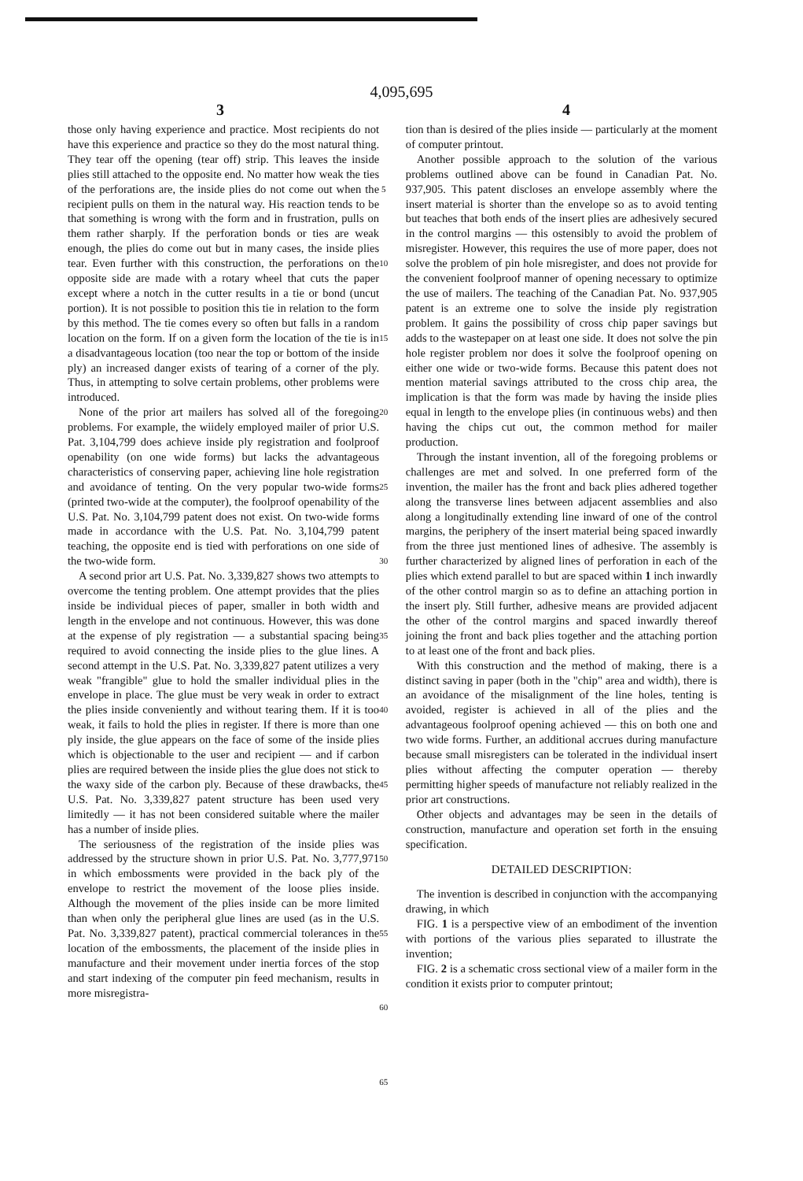4,095,695
3 4
those only having experience and practice. Most recipients do not have this experience and practice so they do the most natural thing. They tear off the opening (tear off) strip. This leaves the inside plies still attached to the opposite end. No matter how weak the ties of the perforations are, the inside plies do not come out when the recipient pulls on them in the natural way. His reaction tends to be that something is wrong with the form and in frustration, pulls on them rather sharply. If the perforation bonds or ties are weak enough, the plies do come out but in many cases, the inside plies tear. Even further with this construction, the perforations on the opposite side are made with a rotary wheel that cuts the paper except where a notch in the cutter results in a tie or bond (uncut portion). It is not possible to position this tie in relation to the form by this method. The tie comes every so often but falls in a random location on the form. If on a given form the location of the tie is in a disadvantageous location (too near the top or bottom of the inside ply) an increased danger exists of tearing of a corner of the ply. Thus, in attempting to solve certain problems, other problems were introduced.
None of the prior art mailers has solved all of the foregoing problems. For example, the wiidely employed mailer of prior U.S. Pat. 3,104,799 does achieve inside ply registration and foolproof openability (on one wide forms) but lacks the advantageous characteristics of conserving paper, achieving line hole registration and avoidance of tenting. On the very popular two-wide forms (printed two-wide at the computer), the foolproof openability of the U.S. Pat. No. 3,104,799 patent does not exist. On two-wide forms made in accordance with the U.S. Pat. No. 3,104,799 patent teaching, the opposite end is tied with perforations on one side of the two-wide form.
A second prior art U.S. Pat. No. 3,339,827 shows two attempts to overcome the tenting problem. One attempt provides that the plies inside be individual pieces of paper, smaller in both width and length in the envelope and not continuous. However, this was done at the expense of ply registration — a substantial spacing being required to avoid connecting the inside plies to the glue lines. A second attempt in the U.S. Pat. No. 3,339,827 patent utilizes a very weak "frangible" glue to hold the smaller individual plies in the envelope in place. The glue must be very weak in order to extract the plies inside conveniently and without tearing them. If it is too weak, it fails to hold the plies in register. If there is more than one ply inside, the glue appears on the face of some of the inside plies which is objectionable to the user and recipient — and if carbon plies are required between the inside plies the glue does not stick to the waxy side of the carbon ply. Because of these drawbacks, the U.S. Pat. No. 3,339,827 patent structure has been used very limitedly — it has not been considered suitable where the mailer has a number of inside plies.
The seriousness of the registration of the inside plies was addressed by the structure shown in prior U.S. Pat. No. 3,777,971 in which embossments were provided in the back ply of the envelope to restrict the movement of the loose plies inside. Although the movement of the plies inside can be more limited than when only the peripheral glue lines are used (as in the U.S. Pat. No. 3,339,827 patent), practical commercial tolerances in the location of the embossments, the placement of the inside plies in manufacture and their movement under inertia forces of the stop and start indexing of the computer pin feed mechanism, results in more misregistra-
5
10
15
20
25
30
35
40
45
50
55
60
65
tion than is desired of the plies inside — particularly at the moment of computer printout.
Another possible approach to the solution of the various problems outlined above can be found in Canadian Pat. No. 937,905. This patent discloses an envelope assembly where the insert material is shorter than the envelope so as to avoid tenting but teaches that both ends of the insert plies are adhesively secured in the control margins — this ostensibly to avoid the problem of misregister. However, this requires the use of more paper, does not solve the problem of pin hole misregister, and does not provide for the convenient foolproof manner of opening necessary to optimize the use of mailers. The teaching of the Canadian Pat. No. 937,905 patent is an extreme one to solve the inside ply registration problem. It gains the possibility of cross chip paper savings but adds to the wastepaper on at least one side. It does not solve the pin hole register problem nor does it solve the foolproof opening on either one wide or two-wide forms. Because this patent does not mention material savings attributed to the cross chip area, the implication is that the form was made by having the inside plies equal in length to the envelope plies (in continuous webs) and then having the chips cut out, the common method for mailer production.
Through the instant invention, all of the foregoing problems or challenges are met and solved. In one preferred form of the invention, the mailer has the front and back plies adhered together along the transverse lines between adjacent assemblies and also along a longitudinally extending line inward of one of the control margins, the periphery of the insert material being spaced inwardly from the three just mentioned lines of adhesive. The assembly is further characterized by aligned lines of perforation in each of the plies which extend parallel to but are spaced within 1 inch inwardly of the other control margin so as to define an attaching portion in the insert ply. Still further, adhesive means are provided adjacent the other of the control margins and spaced inwardly thereof joining the front and back plies together and the attaching portion to at least one of the front and back plies.
With this construction and the method of making, there is a distinct saving in paper (both in the "chip" area and width), there is an avoidance of the misalignment of the line holes, tenting is avoided, register is achieved in all of the plies and the advantageous foolproof opening achieved — this on both one and two wide forms. Further, an additional accrues during manufacture because small misregisters can be tolerated in the individual insert plies without affecting the computer operation — thereby permitting higher speeds of manufacture not reliably realized in the prior art constructions.
Other objects and advantages may be seen in the details of construction, manufacture and operation set forth in the ensuing specification.
DETAILED DESCRIPTION:
The invention is described in conjunction with the accompanying drawing, in which
FIG. 1 is a perspective view of an embodiment of the invention with portions of the various plies separated to illustrate the invention;
FIG. 2 is a schematic cross sectional view of a mailer form in the condition it exists prior to computer printout;